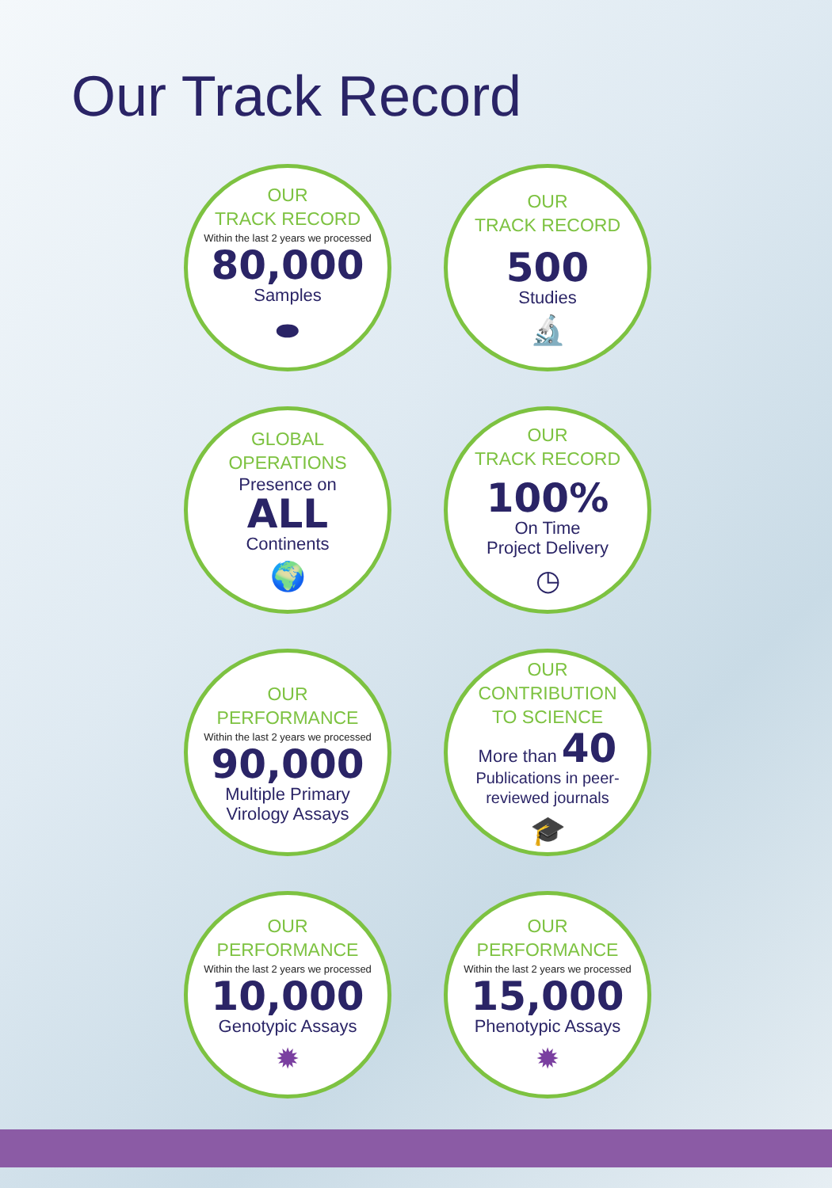Our Track Record
OUR
TRACK RECORD
Within the last 2 years we processed
80,000
Samples
⬬
OUR
TRACK RECORD
500
Studies
🔬
GLOBAL
OPERATIONS
Presence on
ALL
Continents
🌍
OUR
TRACK RECORD
100%
On Time
Project Delivery
◷
OUR
PERFORMANCE
Within the last 2 years we processed
90,000
Multiple Primary
Virology Assays
OUR
CONTRIBUTION
TO SCIENCE
More than 40
Publications in peer-
reviewed journals
🎓
OUR
PERFORMANCE
Within the last 2 years we processed
10,000
Genotypic Assays
✹
OUR
PERFORMANCE
Within the last 2 years we processed
15,000
Phenotypic Assays
✹